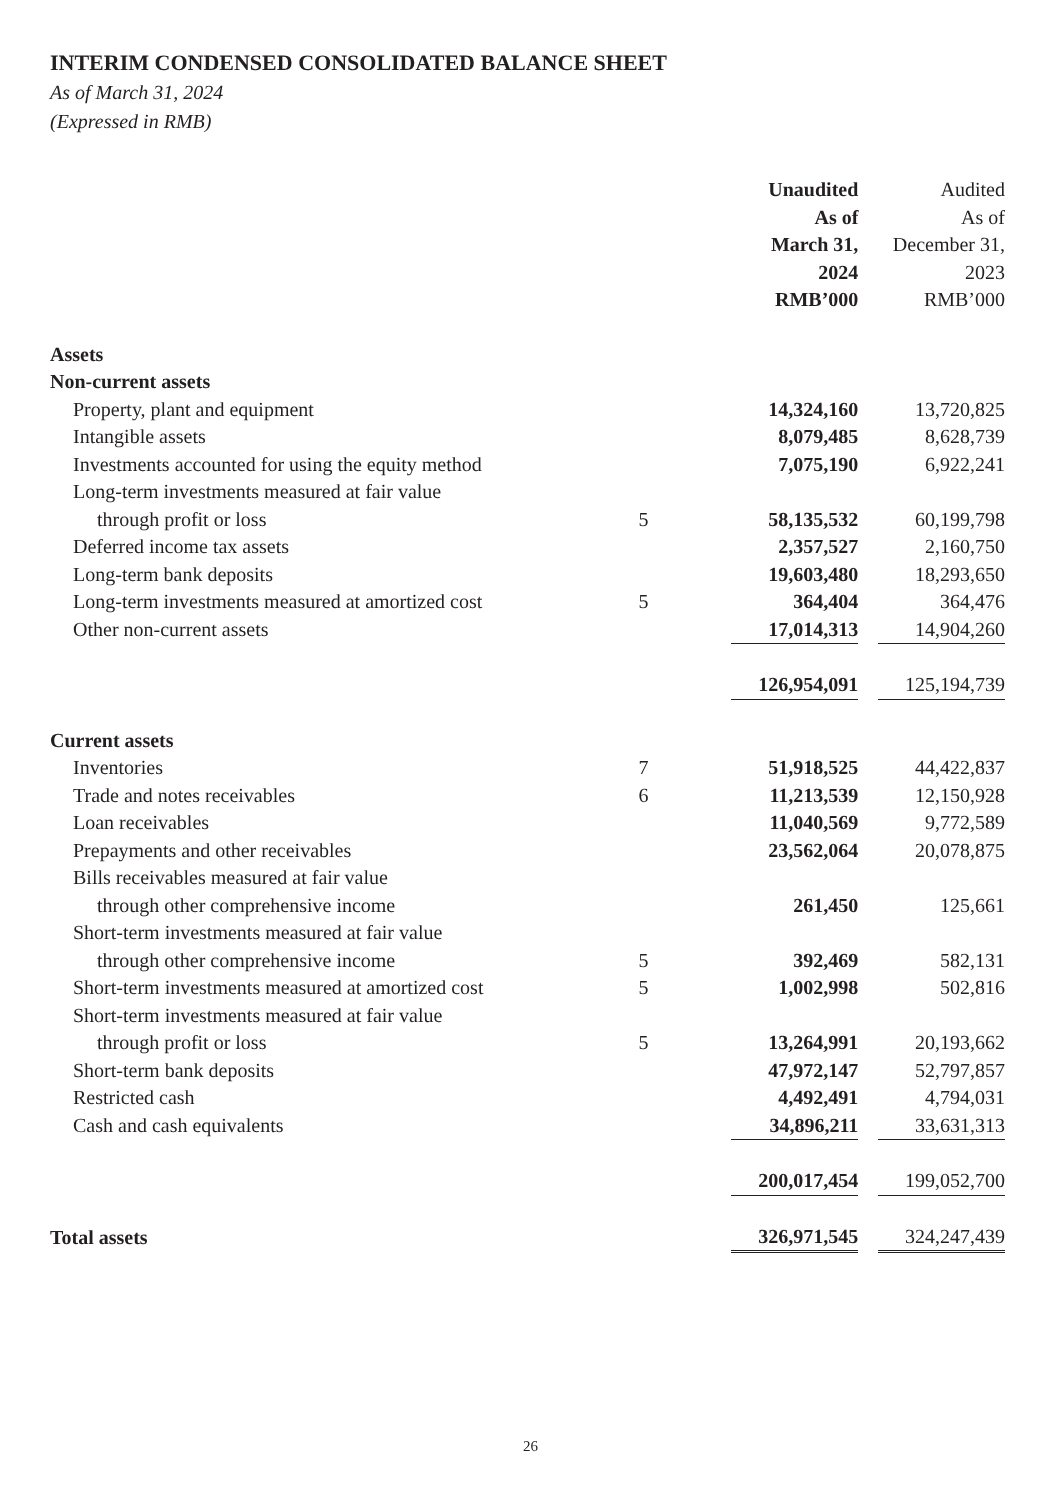INTERIM CONDENSED CONSOLIDATED BALANCE SHEET
As of March 31, 2024
(Expressed in RMB)
| | | Unaudited As of March 31, 2024 RMB’000 | | Audited As of December 31, 2023 RMB’000 |
| --- | --- | --- | --- | --- |
| Assets | | | | |
| Non-current assets | | | | |
| Property, plant and equipment | | 14,324,160 | | 13,720,825 |
| Intangible assets | | 8,079,485 | | 8,628,739 |
| Investments accounted for using the equity method | | 7,075,190 | | 6,922,241 |
| Long-term investments measured at fair value | | | | |
| through profit or loss | 5 | 58,135,532 | | 60,199,798 |
| Deferred income tax assets | | 2,357,527 | | 2,160,750 |
| Long-term bank deposits | | 19,603,480 | | 18,293,650 |
| Long-term investments measured at amortized cost | 5 | 364,404 | | 364,476 |
| Other non-current assets | | 17,014,313 | | 14,904,260 |
| | | 126,954,091 | | 125,194,739 |
| Current assets | | | | |
| Inventories | 7 | 51,918,525 | | 44,422,837 |
| Trade and notes receivables | 6 | 11,213,539 | | 12,150,928 |
| Loan receivables | | 11,040,569 | | 9,772,589 |
| Prepayments and other receivables | | 23,562,064 | | 20,078,875 |
| Bills receivables measured at fair value | | | | |
| through other comprehensive income | | 261,450 | | 125,661 |
| Short-term investments measured at fair value | | | | |
| through other comprehensive income | 5 | 392,469 | | 582,131 |
| Short-term investments measured at amortized cost | 5 | 1,002,998 | | 502,816 |
| Short-term investments measured at fair value | | | | |
| through profit or loss | 5 | 13,264,991 | | 20,193,662 |
| Short-term bank deposits | | 47,972,147 | | 52,797,857 |
| Restricted cash | | 4,492,491 | | 4,794,031 |
| Cash and cash equivalents | | 34,896,211 | | 33,631,313 |
| | | 200,017,454 | | 199,052,700 |
| Total assets | | 326,971,545 | | 324,247,439 |
26